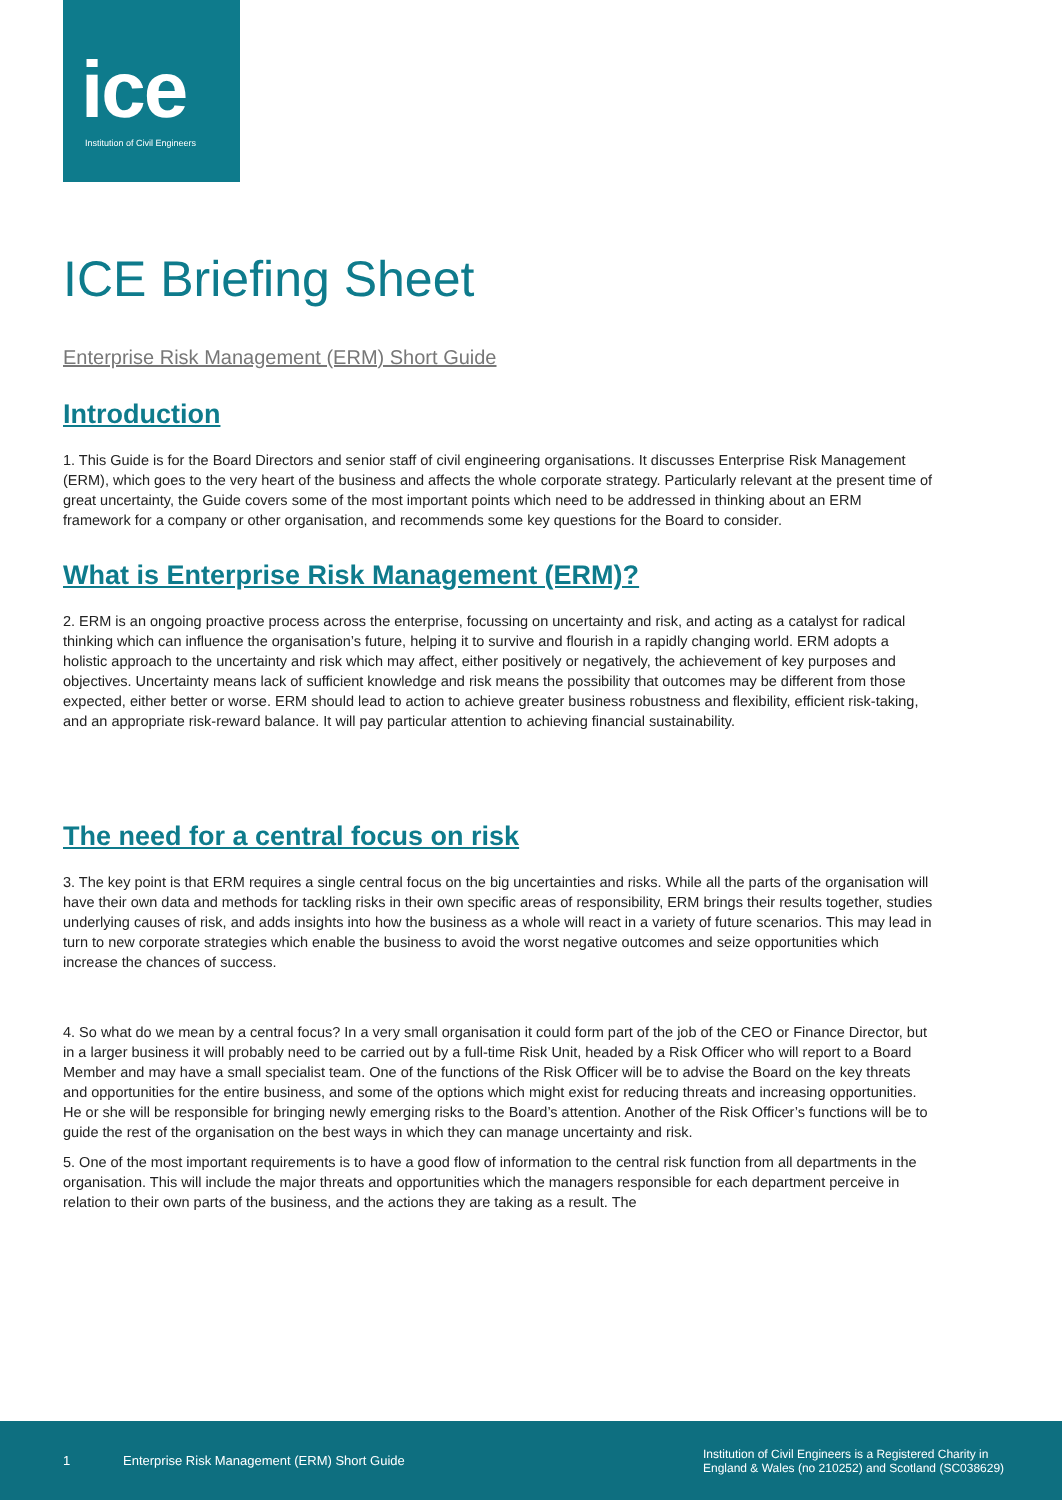ice
Institution of Civil Engineers
ICE Briefing Sheet
Enterprise Risk Management (ERM) Short Guide
Introduction
1. This Guide is for the Board Directors and senior staff of civil engineering organisations. It discusses Enterprise Risk Management (ERM), which goes to the very heart of the business and affects the whole corporate strategy. Particularly relevant at the present time of great uncertainty, the Guide covers some of the most important points which need to be addressed in thinking about an ERM framework for a company or other organisation, and recommends some key questions for the Board to consider.
What is Enterprise Risk Management (ERM)?
2. ERM is an ongoing proactive process across the enterprise, focussing on uncertainty and risk, and acting as a catalyst for radical thinking which can influence the organisation’s future, helping it to survive and flourish in a rapidly changing world. ERM adopts a holistic approach to the uncertainty and risk which may affect, either positively or negatively, the achievement of key purposes and objectives. Uncertainty means lack of sufficient knowledge and risk means the possibility that outcomes may be different from those expected, either better or worse. ERM should lead to action to achieve greater business robustness and flexibility, efficient risk-taking, and an appropriate risk-reward balance. It will pay particular attention to achieving financial sustainability.
The need for a central focus on risk
3. The key point is that ERM requires a single central focus on the big uncertainties and risks. While all the parts of the organisation will have their own data and methods for tackling risks in their own specific areas of responsibility, ERM brings their results together, studies underlying causes of risk, and adds insights into how the business as a whole will react in a variety of future scenarios. This may lead in turn to new corporate strategies which enable the business to avoid the worst negative outcomes and seize opportunities which increase the chances of success.
4. So what do we mean by a central focus? In a very small organisation it could form part of the job of the CEO or Finance Director, but in a larger business it will probably need to be carried out by a full-time Risk Unit, headed by a Risk Officer who will report to a Board Member and may have a small specialist team. One of the functions of the Risk Officer will be to advise the Board on the key threats and opportunities for the entire business, and some of the options which might exist for reducing threats and increasing opportunities. He or she will be responsible for bringing newly emerging risks to the Board’s attention. Another of the Risk Officer’s functions will be to guide the rest of the organisation on the best ways in which they can manage uncertainty and risk.
5. One of the most important requirements is to have a good flow of information to the central risk function from all departments in the organisation. This will include the major threats and opportunities which the managers responsible for each department perceive in relation to their own parts of the business, and the actions they are taking as a result. The
1 Enterprise Risk Management (ERM) Short Guide Institution of Civil Engineers is a Registered Charity in
England & Wales (no 210252) and Scotland (SC038629)